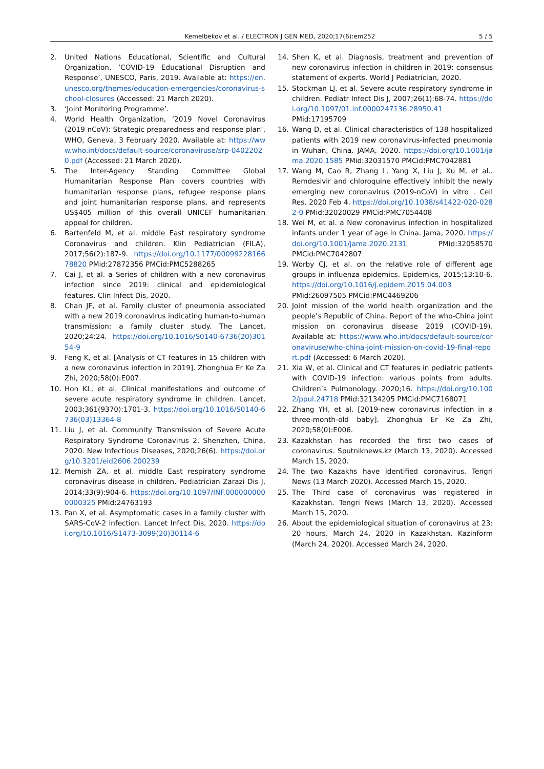Kemelbekov et al. / ELECTRON J GEN MED, 2020;17(6):em252 5 / 5
2. United Nations Educational, Scientific and Cultural Organization, ‘COVID-19 Educational Disruption and Response’, UNESCO, Paris, 2019. Available at: https://en.unesco.org/themes/education-emergencies/coronavirus-school-closures (Accessed: 21 March 2020).
3. ‘Joint Monitoring Programme’.
4. World Health Organization, ‘2019 Novel Coronavirus (2019 nCoV): Strategic preparedness and response plan’, WHO, Geneva, 3 February 2020. Available at: https://www.who.int/docs/default-source/coronaviruse/srp-04022020.pdf (Accessed: 21 March 2020).
5. The Inter-Agency Standing Committee Global Humanitarian Response Plan covers countries with humanitarian response plans, refugee response plans and joint humanitarian response plans, and represents US$405 million of this overall UNICEF humanitarian appeal for children.
6. Bartenfeld M, et al. middle East respiratory syndrome Coronavirus and children. Klin Pediatrician (FILA), 2017;56(2):187-9. https://doi.org/10.1177/0009922816678820 PMid:27872356 PMCid:PMC5288265
7. Cai J, et al. a Series of children with a new coronavirus infection since 2019: clinical and epidemiological features. Clin Infect Dis, 2020.
8. Chan JF, et al. Family cluster of pneumonia associated with a new 2019 coronavirus indicating human-to-human transmission: a family cluster study. The Lancet, 2020;24:24. https://doi.org/10.1016/S0140-6736(20)30154-9
9. Feng K, et al. [Analysis of CT features in 15 children with a new coronavirus infection in 2019]. Zhonghua Er Ke Za Zhi, 2020;58(0):E007.
10. Hon KL, et al. Clinical manifestations and outcome of severe acute respiratory syndrome in children. Lancet, 2003;361(9370):1701-3. https://doi.org/10.1016/S0140-6736(03)13364-8
11. Liu J, et al. Community Transmission of Severe Acute Respiratory Syndrome Coronavirus 2, Shenzhen, China, 2020. New Infectious Diseases, 2020;26(6). https://doi.org/10.3201/eid2606.200239
12. Memish ZA, et al. middle East respiratory syndrome coronavirus disease in children. Pediatrician Zarazi Dis J, 2014;33(9):904-6. https://doi.org/10.1097/INF.0000000000000325 PMid:24763193
13. Pan X, et al. Asymptomatic cases in a family cluster with SARS-CoV-2 infection. Lancet Infect Dis, 2020. https://doi.org/10.1016/S1473-3099(20)30114-6
14. Shen K, et al. Diagnosis, treatment and prevention of new coronavirus infection in children in 2019: consensus statement of experts. World J Pediatrician, 2020.
15. Stockman LJ, et al. Severe acute respiratory syndrome in children. Pediatr Infect Dis J, 2007;26(1):68-74. https://doi.org/10.1097/01.inf.0000247136.28950.41 PMid:17195709
16. Wang D, et al. Clinical characteristics of 138 hospitalized patients with 2019 new coronavirus-infected pneumonia in Wuhan, China. JAMA, 2020. https://doi.org/10.1001/jama.2020.1585 PMid:32031570 PMCid:PMC7042881
17. Wang M, Cao R, Zhang L, Yang X, Liu J, Xu M, et al.. Remdesivir and chloroquine effectively inhibit the newly emerging new coronavirus (2019-nCoV) in vitro . Cell Res. 2020 Feb 4. https://doi.org/10.1038/s41422-020-0282-0 PMid:32020029 PMCid:PMC7054408
18. Wei M, et al. a New coronavirus infection in hospitalized infants under 1 year of age in China. Jama, 2020. https://doi.org/10.1001/jama.2020.2131 PMid:32058570 PMCid:PMC7042807
19. Worby CJ, et al. on the relative role of different age groups in influenza epidemics. Epidemics, 2015;13:10-6. https://doi.org/10.1016/j.epidem.2015.04.003 PMid:26097505 PMCid:PMC4469206
20. Joint mission of the world health organization and the people’s Republic of China. Report of the who-China joint mission on coronavirus disease 2019 (COVID-19). Available at: https://www.who.int/docs/default-source/coronaviruse/who-china-joint-mission-on-covid-19-final-report.pdf (Accessed: 6 March 2020).
21. Xia W, et al. Clinical and CT features in pediatric patients with COVID-19 infection: various points from adults. Children’s Pulmonology. 2020;16. https://doi.org/10.1002/ppul.24718 PMid:32134205 PMCid:PMC7168071
22. Zhang YH, et al. [2019-new coronavirus infection in a three-month-old baby]. Zhonghua Er Ke Za Zhi, 2020;58(0):E006.
23. Kazakhstan has recorded the first two cases of coronavirus. Sputniknews.kz (March 13, 2020). Accessed March 15, 2020.
24. The two Kazakhs have identified coronavirus. Tengri News (13 March 2020). Accessed March 15, 2020.
25. The Third case of coronavirus was registered in Kazakhstan. Tengri News (March 13, 2020). Accessed March 15, 2020.
26. About the epidemiological situation of coronavirus at 23: 20 hours. March 24, 2020 in Kazakhstan. Kazinform (March 24, 2020). Accessed March 24, 2020.